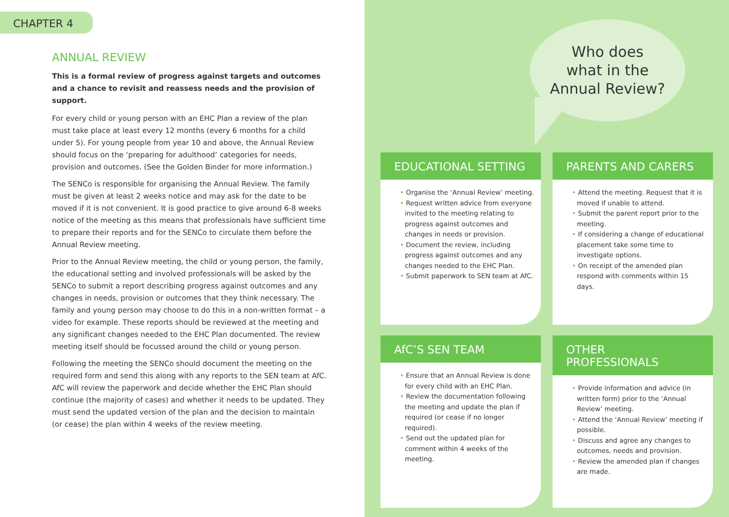CHAPTER 4
ANNUAL REVIEW
This is a formal review of progress against targets and outcomes and a chance to revisit and reassess needs and the provision of support.
For every child or young person with an EHC Plan a review of the plan must take place at least every 12 months (every 6 months for a child under 5). For young people from year 10 and above, the Annual Review should focus on the ‘preparing for adulthood’ categories for needs, provision and outcomes. (See the Golden Binder for more information.)
The SENCo is responsible for organising the Annual Review. The family must be given at least 2 weeks notice and may ask for the date to be moved if it is not convenient. It is good practice to give around 6-8 weeks notice of the meeting as this means that professionals have sufficient time to prepare their reports and for the SENCo to circulate them before the Annual Review meeting.
Prior to the Annual Review meeting, the child or young person, the family, the educational setting and involved professionals will be asked by the SENCo to submit a report describing progress against outcomes and any changes in needs, provision or outcomes that they think necessary. The family and young person may choose to do this in a non-written format – a video for example. These reports should be reviewed at the meeting and any significant changes needed to the EHC Plan documented. The review meeting itself should be focussed around the child or young person.
Following the meeting the SENCo should document the meeting on the required form and send this along with any reports to the SEN team at AfC. AfC will review the paperwork and decide whether the EHC Plan should continue (the majority of cases) and whether it needs to be updated. They must send the updated version of the plan and the decision to maintain (or cease) the plan within 4 weeks of the review meeting.
Who does
what in the
Annual Review?
EDUCATIONAL SETTING
• Organise the ‘Annual Review’ meeting.
• Request written advice from everyone invited to the meeting relating to progress against outcomes and changes in needs or provision.
• Document the review, including progress against outcomes and any changes needed to the EHC Plan.
• Submit paperwork to SEN team at AfC.
PARENTS AND CARERS
• Attend the meeting. Request that it is moved if unable to attend.
• Submit the parent report prior to the meeting.
• If considering a change of educational placement take some time to investigate options.
• On receipt of the amended plan respond with comments within 15 days.
AfC’S SEN TEAM
• Ensure that an Annual Review is done for every child with an EHC Plan.
• Review the documentation following the meeting and update the plan if required (or cease if no longer required).
• Send out the updated plan for comment within 4 weeks of the meeting.
OTHER PROFESSIONALS
• Provide information and advice (in written form) prior to the ‘Annual Review’ meeting.
• Attend the ‘Annual Review’ meeting if possible.
• Discuss and agree any changes to outcomes, needs and provision.
• Review the amended plan if changes are made.